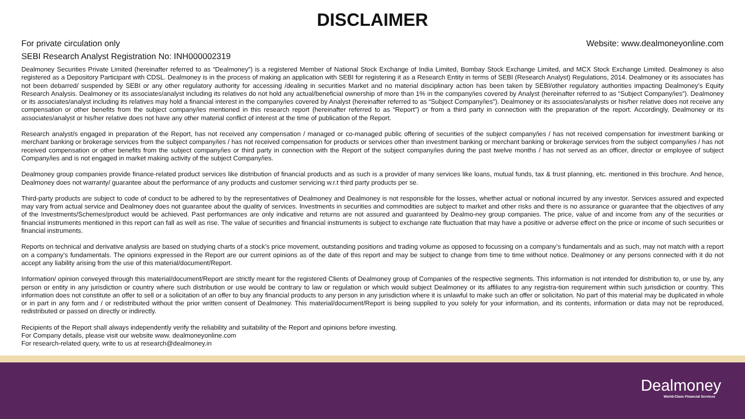DISCLAIMER
For private circulation only Website: www.dealmoneyonline.com
SEBI Research Analyst Registration No: INH000002319
Dealmoney Securities Private Limited (hereinafter referred to as “Dealmoney”) is a registered Member of National Stock Exchange of India Limited, Bombay Stock Exchange Limited, and MCX Stock Exchange Limited. Dealmoney is also registered as a Depository Participant with CDSL. Dealmoney is in the process of making an application with SEBI for registering it as a Research Entity in terms of SEBI (Research Analyst) Regulations, 2014. Dealmoney or its associates has not been debarred/ suspended by SEBI or any other regulatory authority for accessing /dealing in securities Market and no material disciplinary action has been taken by SEBI/other regulatory authorities impacting Dealmoney’s Equity Research Analysis. Dealmoney or its associates/analyst including its relatives do not hold any actual/beneficial ownership of more than 1% in the company/ies covered by Analyst (hereinafter referred to as “Subject Company/ies”). Dealmoney or its associates/analyst including its relatives may hold a financial interest in the company/ies covered by Analyst (hereinafter referred to as “Subject Company/ies”). Dealmoney or its associates/analysts or his/her relative does not receive any compensation or other benefits from the subject company/ies mentioned in this research report (hereinafter referred to as “Report”) or from a third party in connection with the preparation of the report. Accordingly, Dealmoney or its associates/analyst or his/her relative does not have any other material conflict of interest at the time of publication of the Report.
Research analyst/s engaged in preparation of the Report, has not received any compensation / managed or co-managed public offering of securities of the subject company/ies / has not received compensation for investment banking or merchant banking or brokerage services from the subject company/ies / has not received compensation for products or services other than investment banking or merchant banking or brokerage services from the subject company/ies / has not received compensation or other benefits from the subject company/ies or third party in connection with the Report of the subject company/ies during the past twelve months / has not served as an officer, director or employee of subject Company/ies and is not engaged in market making activity of the subject Company/ies.
Dealmoney group companies provide finance-related product services like distribution of financial products and as such is a provider of many services like loans, mutual funds, tax & trust planning, etc. mentioned in this brochure. And hence, Dealmoney does not warranty/ guarantee about the performance of any products and customer servicing w.r.t third party products per se.
Third-party products are subject to code of conduct to be adhered to by the representatives of Dealmoney and Dealmoney is not responsible for the losses, whether actual or notional incurred by any investor. Services assured and expected may vary from actual service and Dealmoney does not guarantee about the quality of services. Investments in securities and commodities are subject to market and other risks and there is no assurance or guarantee that the objectives of any of the Investments/Schemes/product would be achieved. Past performances are only indicative and returns are not assured and guaranteed by Dealmo-ney group companies. The price, value of and income from any of the securities or financial instruments mentioned in this report can fall as well as rise. The value of securities and financial instruments is subject to exchange rate fluctuation that may have a positive or adverse effect on the price or income of such securities or financial instruments.
Reports on technical and derivative analysis are based on studying charts of a stock’s price movement, outstanding positions and trading volume as opposed to focussing on a company’s fundamentals and as such, may not match with a report on a company’s fundamentals. The opinions expressed in the Report are our current opinions as of the date of this report and may be subject to change from time to time without notice. Dealmoney or any persons connected with it do not accept any liability arising from the use of this material/document/Report.
Information/ opinion conveyed through this material/document/Report are strictly meant for the registered Clients of Dealmoney group of Companies of the respective segments. This information is not intended for distribution to, or use by, any person or entity in any jurisdiction or country where such distribution or use would be contrary to law or regulation or which would subject Dealmoney or its affiliates to any registra-tion requirement within such jurisdiction or country. This information does not constitute an offer to sell or a solicitation of an offer to buy any financial products to any person in any jurisdiction where it is unlawful to make such an offer or solicitation. No part of this material may be duplicated in whole or in part in any form and / or redistributed without the prior written consent of Dealmoney. This material/document/Report is being supplied to you solely for your information, and its contents, information or data may not be reproduced, redistributed or passed on directly or indirectly.
Recipients of the Report shall always independently verify the reliability and suitability of the Report and opinions before investing.
For Company details, please visit our website www. dealmoneyonline.com
For research-related query, write to us at research@dealmoney.in
Dealmoney
World-Class Financial Services